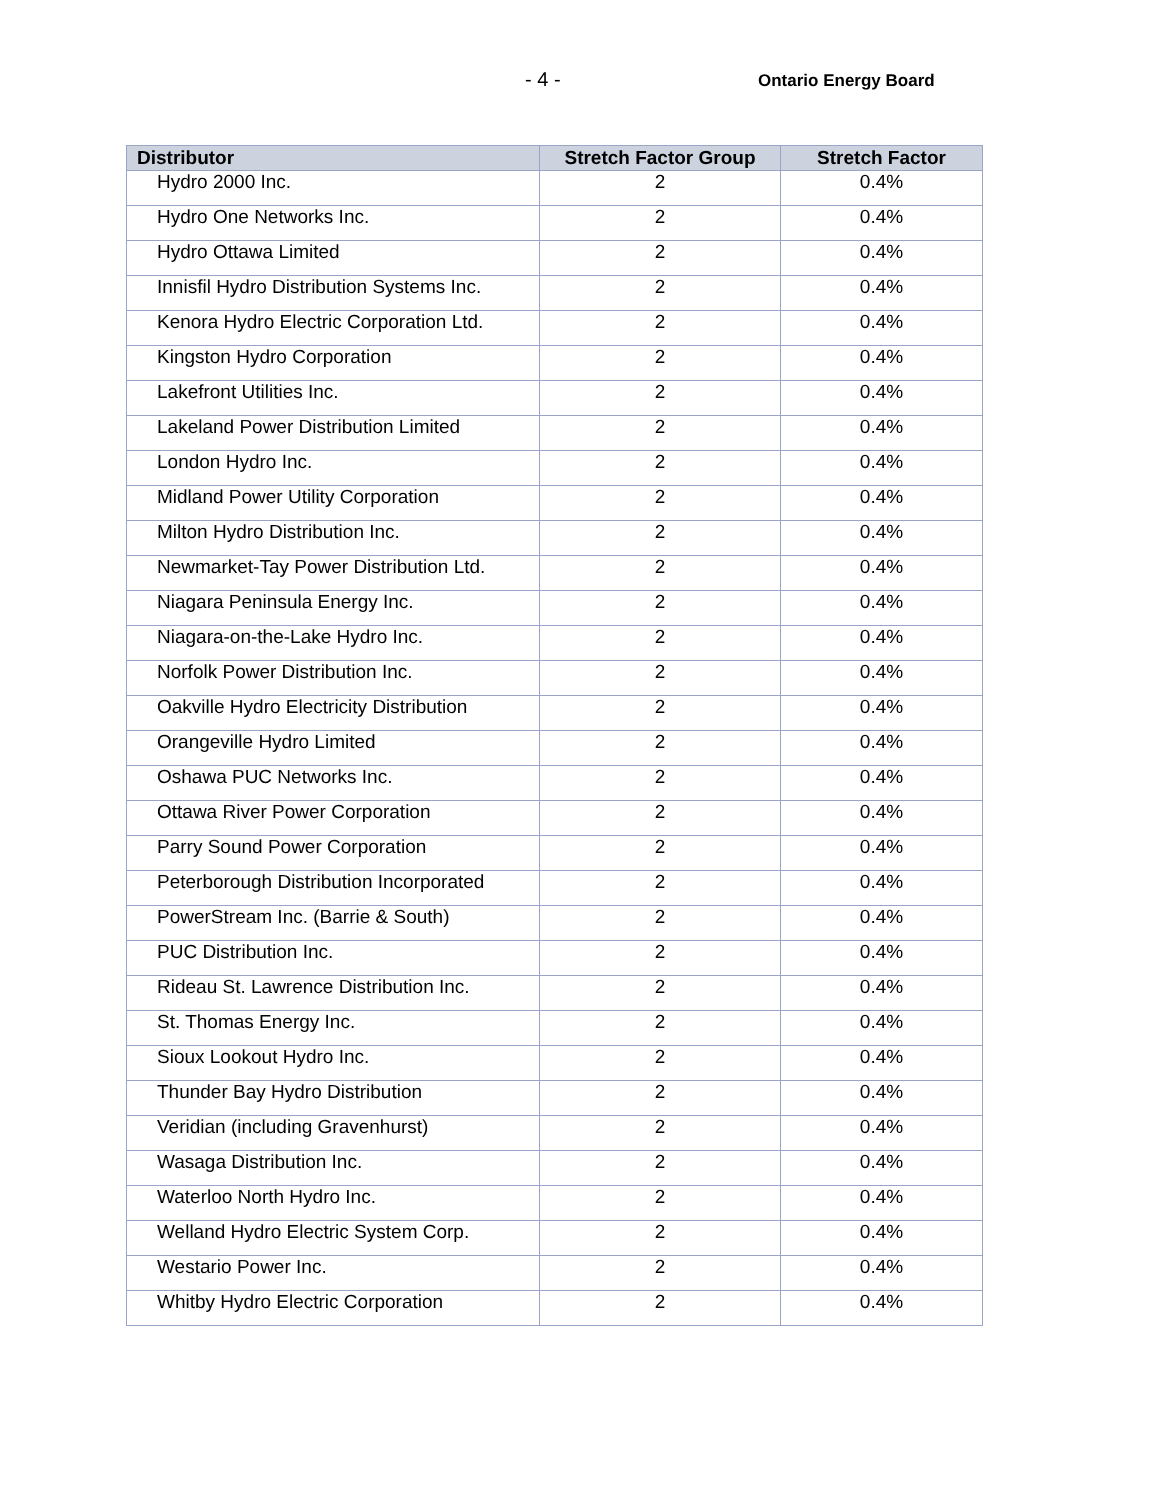- 4 - Ontario Energy Board
| Distributor | Stretch Factor Group | Stretch Factor |
| --- | --- | --- |
| Hydro 2000 Inc. | 2 | 0.4% |
| Hydro One Networks Inc. | 2 | 0.4% |
| Hydro Ottawa Limited | 2 | 0.4% |
| Innisfil Hydro Distribution Systems Inc. | 2 | 0.4% |
| Kenora Hydro Electric Corporation Ltd. | 2 | 0.4% |
| Kingston Hydro Corporation | 2 | 0.4% |
| Lakefront Utilities Inc. | 2 | 0.4% |
| Lakeland Power Distribution Limited | 2 | 0.4% |
| London Hydro Inc. | 2 | 0.4% |
| Midland Power Utility Corporation | 2 | 0.4% |
| Milton Hydro Distribution Inc. | 2 | 0.4% |
| Newmarket-Tay Power Distribution Ltd. | 2 | 0.4% |
| Niagara Peninsula Energy Inc. | 2 | 0.4% |
| Niagara-on-the-Lake Hydro Inc. | 2 | 0.4% |
| Norfolk Power Distribution Inc. | 2 | 0.4% |
| Oakville Hydro Electricity Distribution | 2 | 0.4% |
| Orangeville Hydro Limited | 2 | 0.4% |
| Oshawa PUC Networks Inc. | 2 | 0.4% |
| Ottawa River Power Corporation | 2 | 0.4% |
| Parry Sound Power Corporation | 2 | 0.4% |
| Peterborough Distribution Incorporated | 2 | 0.4% |
| PowerStream Inc. (Barrie & South) | 2 | 0.4% |
| PUC Distribution Inc. | 2 | 0.4% |
| Rideau St. Lawrence Distribution Inc. | 2 | 0.4% |
| St. Thomas Energy Inc. | 2 | 0.4% |
| Sioux Lookout Hydro Inc. | 2 | 0.4% |
| Thunder Bay Hydro Distribution | 2 | 0.4% |
| Veridian (including Gravenhurst) | 2 | 0.4% |
| Wasaga Distribution Inc. | 2 | 0.4% |
| Waterloo North Hydro Inc. | 2 | 0.4% |
| Welland Hydro Electric System Corp. | 2 | 0.4% |
| Westario Power Inc. | 2 | 0.4% |
| Whitby Hydro Electric Corporation | 2 | 0.4% |